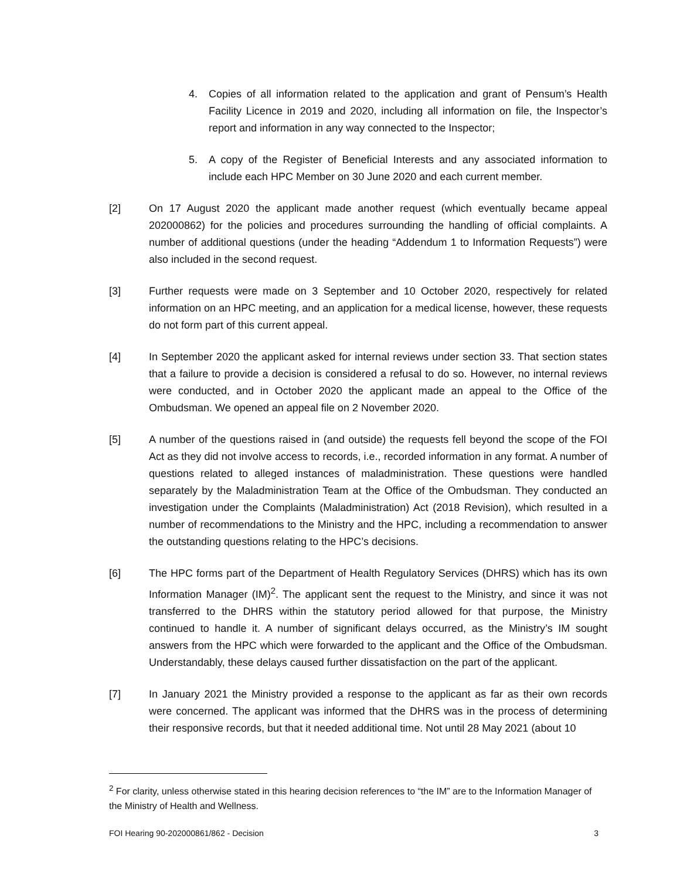4. Copies of all information related to the application and grant of Pensum’s Health Facility Licence in 2019 and 2020, including all information on file, the Inspector’s report and information in any way connected to the Inspector;
5. A copy of the Register of Beneficial Interests and any associated information to include each HPC Member on 30 June 2020 and each current member.
[2] On 17 August 2020 the applicant made another request (which eventually became appeal 202000862) for the policies and procedures surrounding the handling of official complaints. A number of additional questions (under the heading “Addendum 1 to Information Requests”) were also included in the second request.
[3] Further requests were made on 3 September and 10 October 2020, respectively for related information on an HPC meeting, and an application for a medical license, however, these requests do not form part of this current appeal.
[4] In September 2020 the applicant asked for internal reviews under section 33. That section states that a failure to provide a decision is considered a refusal to do so. However, no internal reviews were conducted, and in October 2020 the applicant made an appeal to the Office of the Ombudsman. We opened an appeal file on 2 November 2020.
[5] A number of the questions raised in (and outside) the requests fell beyond the scope of the FOI Act as they did not involve access to records, i.e., recorded information in any format. A number of questions related to alleged instances of maladministration. These questions were handled separately by the Maladministration Team at the Office of the Ombudsman. They conducted an investigation under the Complaints (Maladministration) Act (2018 Revision), which resulted in a number of recommendations to the Ministry and the HPC, including a recommendation to answer the outstanding questions relating to the HPC’s decisions.
[6] The HPC forms part of the Department of Health Regulatory Services (DHRS) which has its own Information Manager (IM)<sup>2</sup>. The applicant sent the request to the Ministry, and since it was not transferred to the DHRS within the statutory period allowed for that purpose, the Ministry continued to handle it. A number of significant delays occurred, as the Ministry’s IM sought answers from the HPC which were forwarded to the applicant and the Office of the Ombudsman. Understandably, these delays caused further dissatisfaction on the part of the applicant.
[7] In January 2021 the Ministry provided a response to the applicant as far as their own records were concerned. The applicant was informed that the DHRS was in the process of determining their responsive records, but that it needed additional time. Not until 28 May 2021 (about 10
<sup>2</sup> For clarity, unless otherwise stated in this hearing decision references to “the IM” are to the Information Manager of the Ministry of Health and Wellness.
FOI Hearing 90-202000861/862 - Decision 3